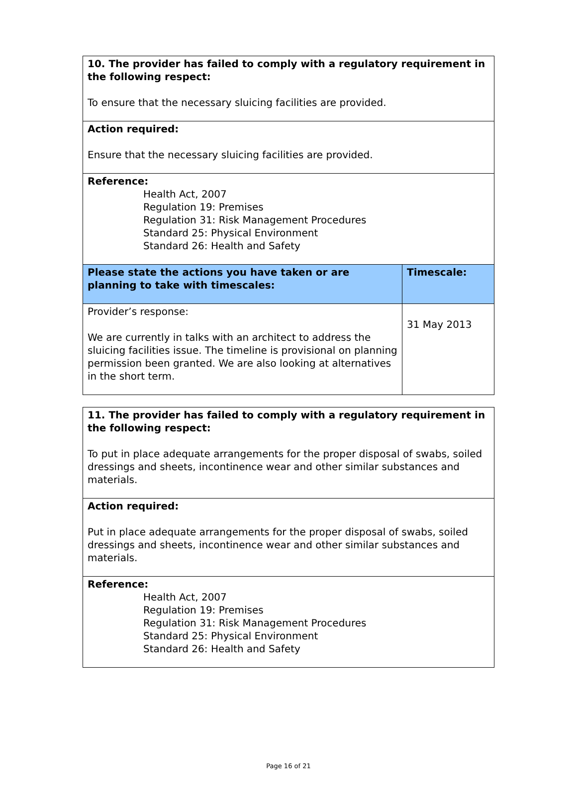| 10. The provider has failed to comply with a regulatory requirement in the following respect: To ensure that the necessary sluicing facilities are provided. | |
| Action required: Ensure that the necessary sluicing facilities are provided. | |
| Reference: Health Act, 2007 Regulation 19: Premises Regulation 31: Risk Management Procedures Standard 25: Physical Environment Standard 26: Health and Safety | |
| Please state the actions you have taken or are planning to take with timescales: | Timescale: |
| Provider’s response: We are currently in talks with an architect to address the sluicing facilities issue. The timeline is provisional on planning permission been granted. We are also looking at alternatives in the short term. | 31 May 2013 |
| 11. The provider has failed to comply with a regulatory requirement in the following respect: To put in place adequate arrangements for the proper disposal of swabs, soiled dressings and sheets, incontinence wear and other similar substances and materials. |
| Action required: Put in place adequate arrangements for the proper disposal of swabs, soiled dressings and sheets, incontinence wear and other similar substances and materials. |
| Reference: Health Act, 2007 Regulation 19: Premises Regulation 31: Risk Management Procedures Standard 25: Physical Environment Standard 26: Health and Safety |
Page 16 of 21